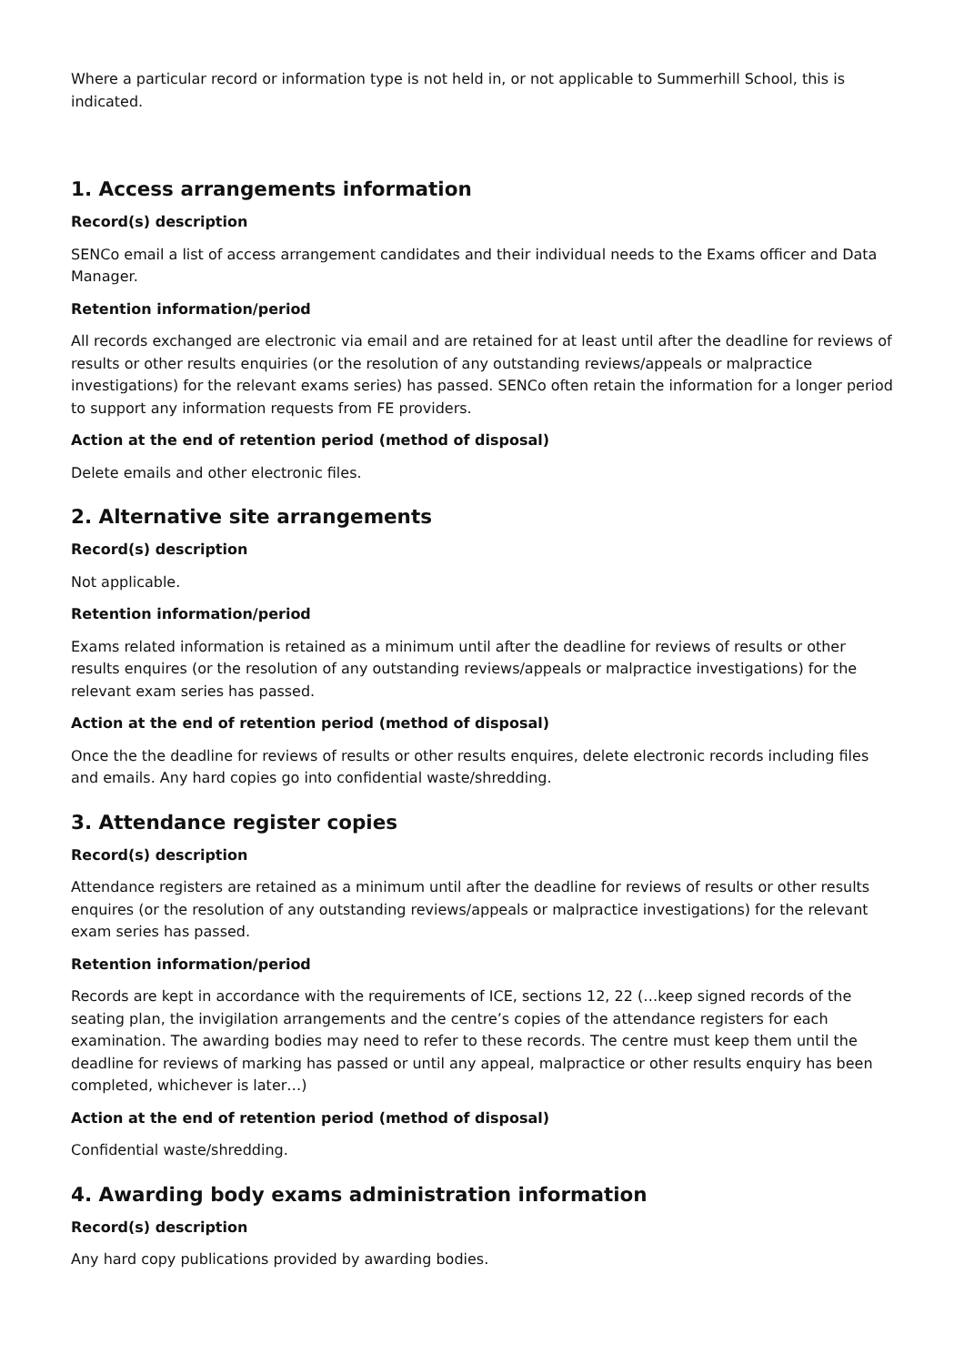Where a particular record or information type is not held in, or not applicable to Summerhill School, this is indicated.
1. Access arrangements information
Record(s) description
SENCo email a list of access arrangement candidates and their individual needs to the Exams officer and Data Manager.
Retention information/period
All records exchanged are electronic via email and are retained for at least until after the deadline for reviews of results or other results enquiries (or the resolution of any outstanding reviews/appeals or malpractice investigations) for the relevant exams series) has passed. SENCo often retain the information for a longer period to support any information requests from FE providers.
Action at the end of retention period (method of disposal)
Delete emails and other electronic files.
2. Alternative site arrangements
Record(s) description
Not applicable.
Retention information/period
Exams related information is retained as a minimum until after the deadline for reviews of results or other results enquires (or the resolution of any outstanding reviews/appeals or malpractice investigations) for the relevant exam series has passed.
Action at the end of retention period (method of disposal)
Once the the deadline for reviews of results or other results enquires, delete electronic records including files and emails. Any hard copies go into confidential waste/shredding.
3. Attendance register copies
Record(s) description
Attendance registers are retained as a minimum until after the deadline for reviews of results or other results enquires (or the resolution of any outstanding reviews/appeals or malpractice investigations) for the relevant exam series has passed.
Retention information/period
Records are kept in accordance with the requirements of ICE, sections 12, 22 (…keep signed records of the seating plan, the invigilation arrangements and the centre’s copies of the attendance registers for each examination. The awarding bodies may need to refer to these records. The centre must keep them until the deadline for reviews of marking has passed or until any appeal, malpractice or other results enquiry has been completed, whichever is later…)
Action at the end of retention period (method of disposal)
Confidential waste/shredding.
4. Awarding body exams administration information
Record(s) description
Any hard copy publications provided by awarding bodies.